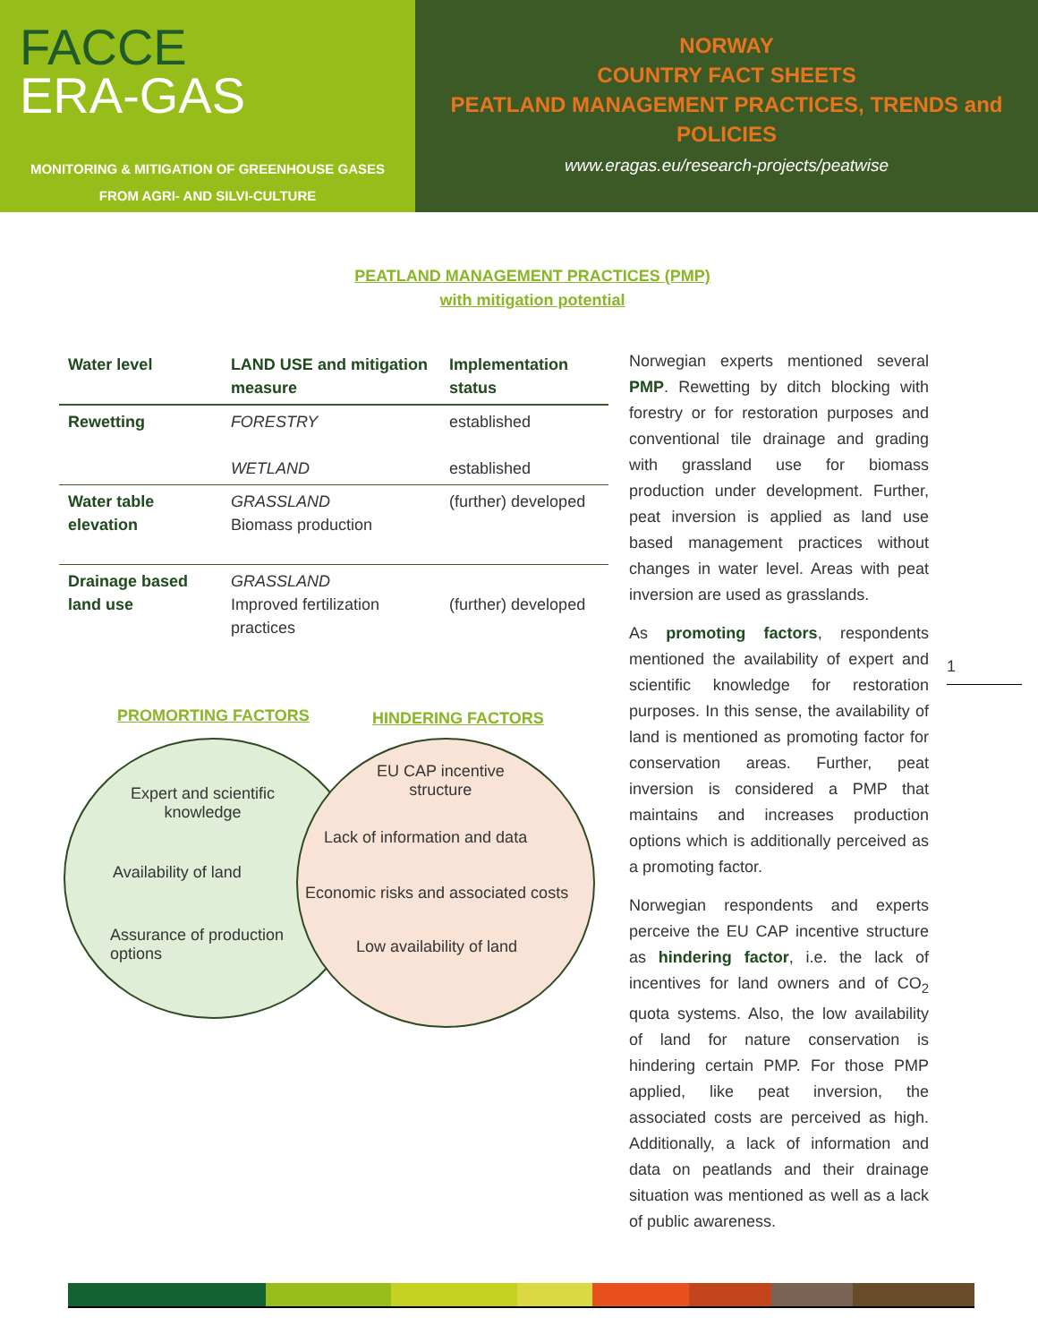FACCE
ERA-GAS
MONITORING & MITIGATION OF GREENHOUSE GASES
FROM AGRI- AND SILVI-CULTURE
NORWAY
COUNTRY FACT SHEETS
PEATLAND MANAGEMENT PRACTICES, TRENDS and
POLICIES
www.eragas.eu/research-projects/peatwise
PEATLAND MANAGEMENT PRACTICES (PMP)
with mitigation potential
| Water level | LAND USE and mitigation measure | Implementation status |
| --- | --- | --- |
| Rewetting | FORESTRY WETLAND | established established |
| Water table elevation | GRASSLAND Biomass production | (further) developed |
| Drainage based land use | GRASSLAND Improved fertilization practices | (further) developed |
PROMORTING FACTORS HINDERING FACTORS
Expert and scientific
knowledge
Availability of land
Assurance of production
options
EU CAP incentive
structure
Lack of information and data
Economic risks and associated costs
Low availability of land
Norwegian experts mentioned several PMP. Rewetting by ditch blocking with forestry or for restoration purposes and conventional tile drainage and grading with grassland use for biomass production under development. Further, peat inversion is applied as land use based management practices without changes in water level. Areas with peat inversion are used as grasslands.
As promoting factors, respondents mentioned the availability of expert and scientific knowledge for restoration purposes. In this sense, the availability of land is mentioned as promoting factor for conservation areas. Further, peat inversion is considered a PMP that maintains and increases production options which is additionally perceived as a promoting factor.
Norwegian respondents and experts perceive the EU CAP incentive structure as hindering factor, i.e. the lack of incentives for land owners and of CO<sub>2</sub> quota systems. Also, the low availability of land for nature conservation is hindering certain PMP. For those PMP applied, like peat inversion, the associated costs are perceived as high. Additionally, a lack of information and data on peatlands and their drainage situation was mentioned as well as a lack of public awareness.
1